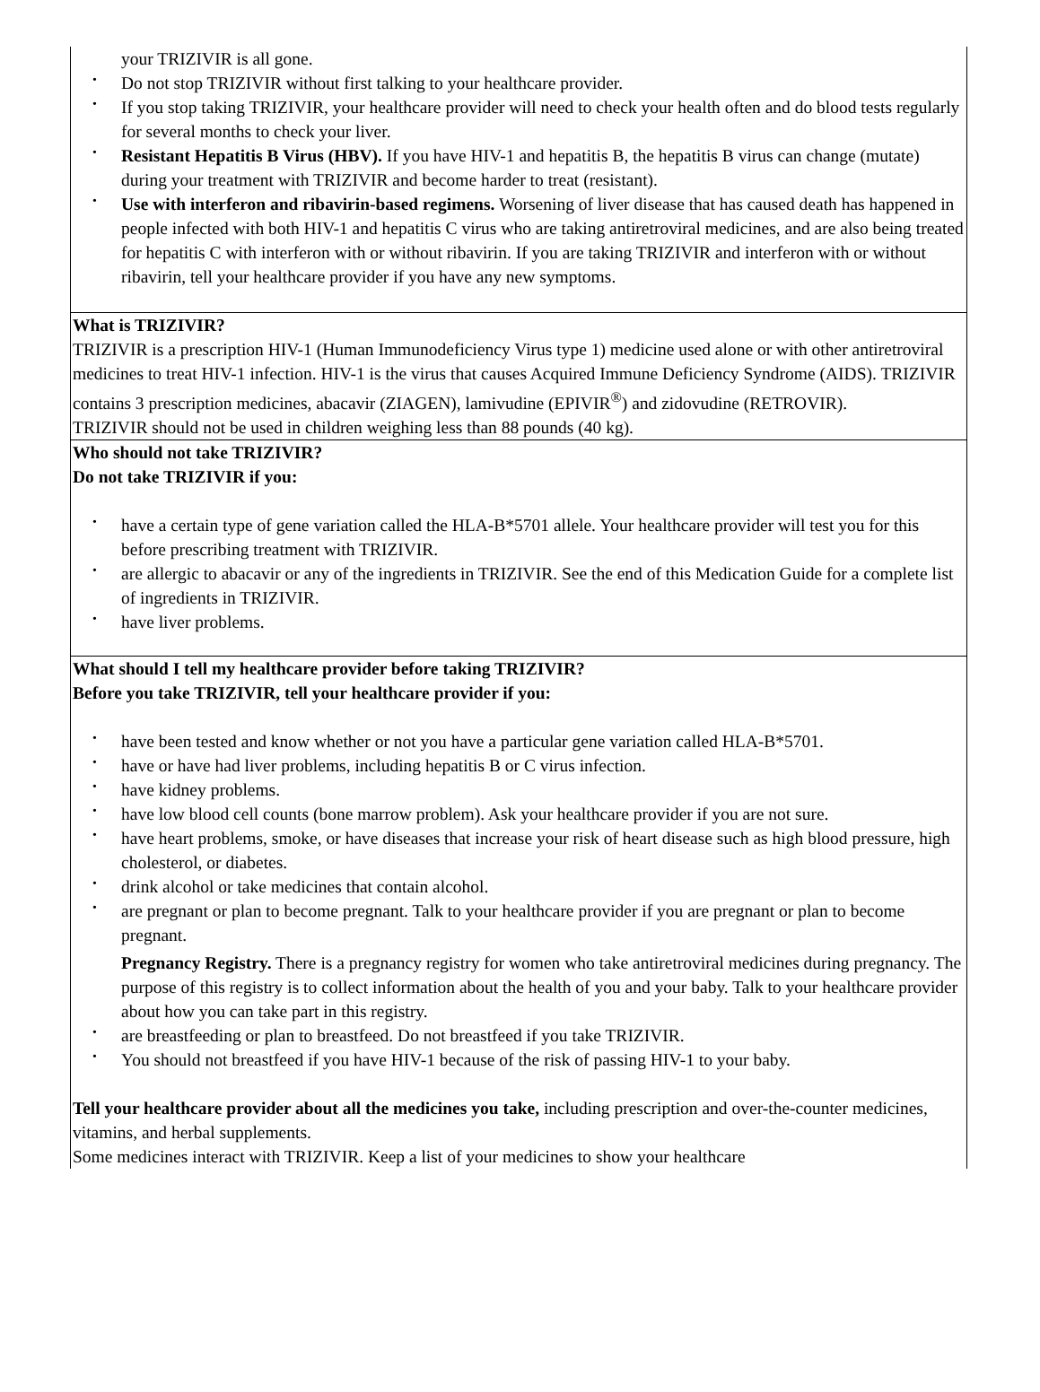your TRIZIVIR is all gone.
• Do not stop TRIZIVIR without first talking to your healthcare provider.
• If you stop taking TRIZIVIR, your healthcare provider will need to check your health often and do blood tests regularly for several months to check your liver.
• Resistant Hepatitis B Virus (HBV). If you have HIV-1 and hepatitis B, the hepatitis B virus can change (mutate) during your treatment with TRIZIVIR and become harder to treat (resistant).
• Use with interferon and ribavirin-based regimens. Worsening of liver disease that has caused death has happened in people infected with both HIV-1 and hepatitis C virus who are taking antiretroviral medicines, and are also being treated for hepatitis C with interferon with or without ribavirin. If you are taking TRIZIVIR and interferon with or without ribavirin, tell your healthcare provider if you have any new symptoms.
What is TRIZIVIR?
TRIZIVIR is a prescription HIV-1 (Human Immunodeficiency Virus type 1) medicine used alone or with other antiretroviral medicines to treat HIV-1 infection. HIV-1 is the virus that causes Acquired Immune Deficiency Syndrome (AIDS). TRIZIVIR contains 3 prescription medicines, abacavir (ZIAGEN), lamivudine (EPIVIR<sup>®</sup>) and zidovudine (RETROVIR).
TRIZIVIR should not be used in children weighing less than 88 pounds (40 kg).
Who should not take TRIZIVIR?
Do not take TRIZIVIR if you:
• have a certain type of gene variation called the HLA-B*5701 allele. Your healthcare provider will test you for this before prescribing treatment with TRIZIVIR.
• are allergic to abacavir or any of the ingredients in TRIZIVIR. See the end of this Medication Guide for a complete list of ingredients in TRIZIVIR.
• have liver problems.
What should I tell my healthcare provider before taking TRIZIVIR?
Before you take TRIZIVIR, tell your healthcare provider if you:
• have been tested and know whether or not you have a particular gene variation called HLA-B*5701.
• have or have had liver problems, including hepatitis B or C virus infection.
• have kidney problems.
• have low blood cell counts (bone marrow problem). Ask your healthcare provider if you are not sure.
• have heart problems, smoke, or have diseases that increase your risk of heart disease such as high blood pressure, high cholesterol, or diabetes.
• drink alcohol or take medicines that contain alcohol.
• are pregnant or plan to become pregnant. Talk to your healthcare provider if you are pregnant or plan to become pregnant.
Pregnancy Registry. There is a pregnancy registry for women who take antiretroviral medicines during pregnancy. The purpose of this registry is to collect information about the health of you and your baby. Talk to your healthcare provider about how you can take part in this registry.
• are breastfeeding or plan to breastfeed. Do not breastfeed if you take TRIZIVIR.
• You should not breastfeed if you have HIV-1 because of the risk of passing HIV-1 to your baby.
Tell your healthcare provider about all the medicines you take, including prescription and over-the-counter medicines, vitamins, and herbal supplements.
Some medicines interact with TRIZIVIR. Keep a list of your medicines to show your healthcare